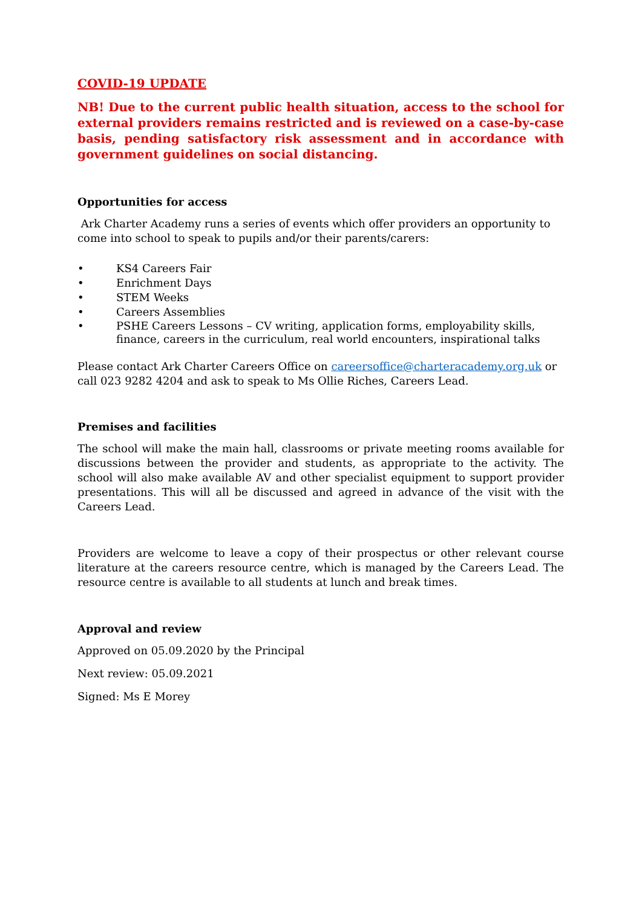COVID-19 UPDATE
NB! Due to the current public health situation, access to the school for external providers remains restricted and is reviewed on a case-by-case basis, pending satisfactory risk assessment and in accordance with government guidelines on social distancing.
Opportunities for access
Ark Charter Academy runs a series of events which offer providers an opportunity to come into school to speak to pupils and/or their parents/carers:
• KS4 Careers Fair
• Enrichment Days
• STEM Weeks
• Careers Assemblies
• PSHE Careers Lessons – CV writing, application forms, employability skills, finance, careers in the curriculum, real world encounters, inspirational talks
Please contact Ark Charter Careers Office on careersoffice@charteracademy.org.uk or call 023 9282 4204 and ask to speak to Ms Ollie Riches, Careers Lead.
Premises and facilities
The school will make the main hall, classrooms or private meeting rooms available for discussions between the provider and students, as appropriate to the activity. The school will also make available AV and other specialist equipment to support provider presentations. This will all be discussed and agreed in advance of the visit with the Careers Lead.
Providers are welcome to leave a copy of their prospectus or other relevant course literature at the careers resource centre, which is managed by the Careers Lead. The resource centre is available to all students at lunch and break times.
Approval and review
Approved on 05.09.2020 by the Principal
Next review: 05.09.2021
Signed: Ms E Morey